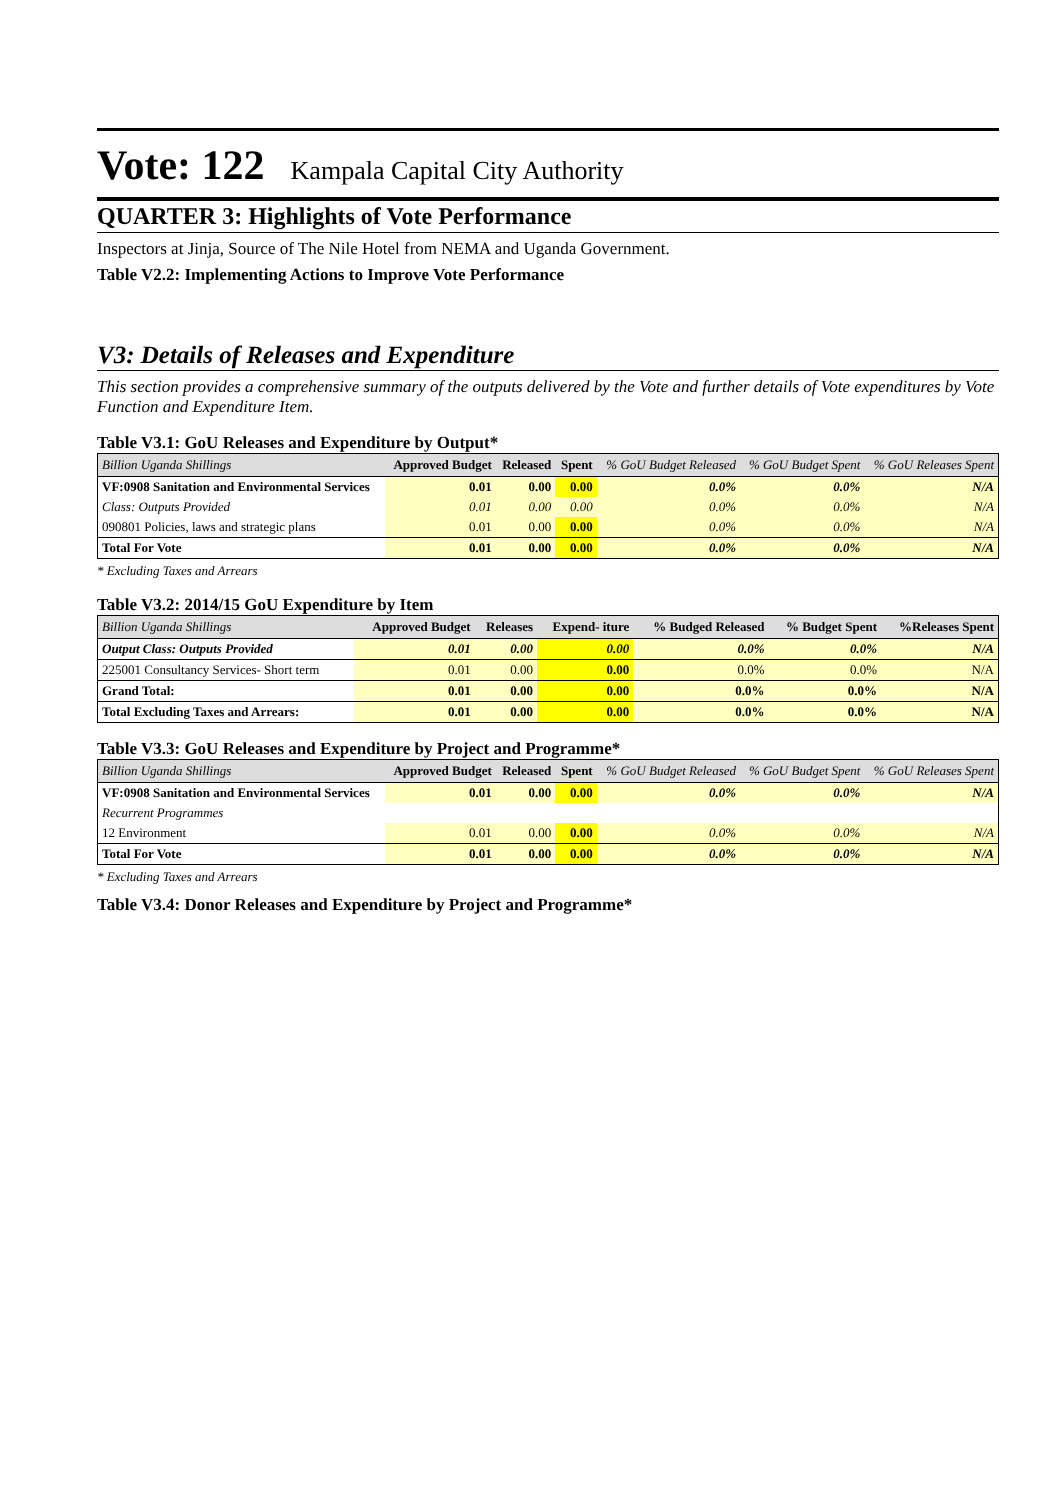Vote: 122 Kampala Capital City Authority
QUARTER 3: Highlights of Vote Performance
Inspectors at Jinja, Source of The Nile Hotel from NEMA and Uganda Government.
Table V2.2: Implementing Actions to Improve Vote Performance
V3: Details of Releases and Expenditure
This section provides a comprehensive summary of the outputs delivered by the Vote and further details of Vote expenditures by Vote Function and Expenditure Item.
Table V3.1: GoU Releases and Expenditure by Output*
| Billion Uganda Shillings | Approved Budget | Released | Spent | % GoU Budget Released | % GoU Budget Spent | % GoU Releases Spent |
| --- | --- | --- | --- | --- | --- | --- |
| VF:0908 Sanitation and Environmental Services | 0.01 | 0.00 | 0.00 | 0.0% | 0.0% | N/A |
| Class: Outputs Provided | 0.01 | 0.00 | 0.00 | 0.0% | 0.0% | N/A |
| 090801 Policies, laws and strategic plans | 0.01 | 0.00 | 0.00 | 0.0% | 0.0% | N/A |
| Total For Vote | 0.01 | 0.00 | 0.00 | 0.0% | 0.0% | N/A |
* Excluding Taxes and Arrears
Table V3.2: 2014/15 GoU Expenditure by Item
| Billion Uganda Shillings | Approved Budget | Releases | Expend- iture | % Budged Released | % Budget Spent | %Releases Spent |
| --- | --- | --- | --- | --- | --- | --- |
| Output Class: Outputs Provided | 0.01 | 0.00 | 0.00 | 0.0% | 0.0% | N/A |
| 225001 Consultancy Services- Short term | 0.01 | 0.00 | 0.00 | 0.0% | 0.0% | N/A |
| Grand Total: | 0.01 | 0.00 | 0.00 | 0.0% | 0.0% | N/A |
| Total Excluding Taxes and Arrears: | 0.01 | 0.00 | 0.00 | 0.0% | 0.0% | N/A |
Table V3.3: GoU Releases and Expenditure by Project and Programme*
| Billion Uganda Shillings | Approved Budget | Released | Spent | % GoU Budget Released | % GoU Budget Spent | % GoU Releases Spent |
| --- | --- | --- | --- | --- | --- | --- |
| VF:0908 Sanitation and Environmental Services | 0.01 | 0.00 | 0.00 | 0.0% | 0.0% | N/A |
| Recurrent Programmes | | | | | | |
| 12 Environment | 0.01 | 0.00 | 0.00 | 0.0% | 0.0% | N/A |
| Total For Vote | 0.01 | 0.00 | 0.00 | 0.0% | 0.0% | N/A |
* Excluding Taxes and Arrears
Table V3.4: Donor Releases and Expenditure by Project and Programme*